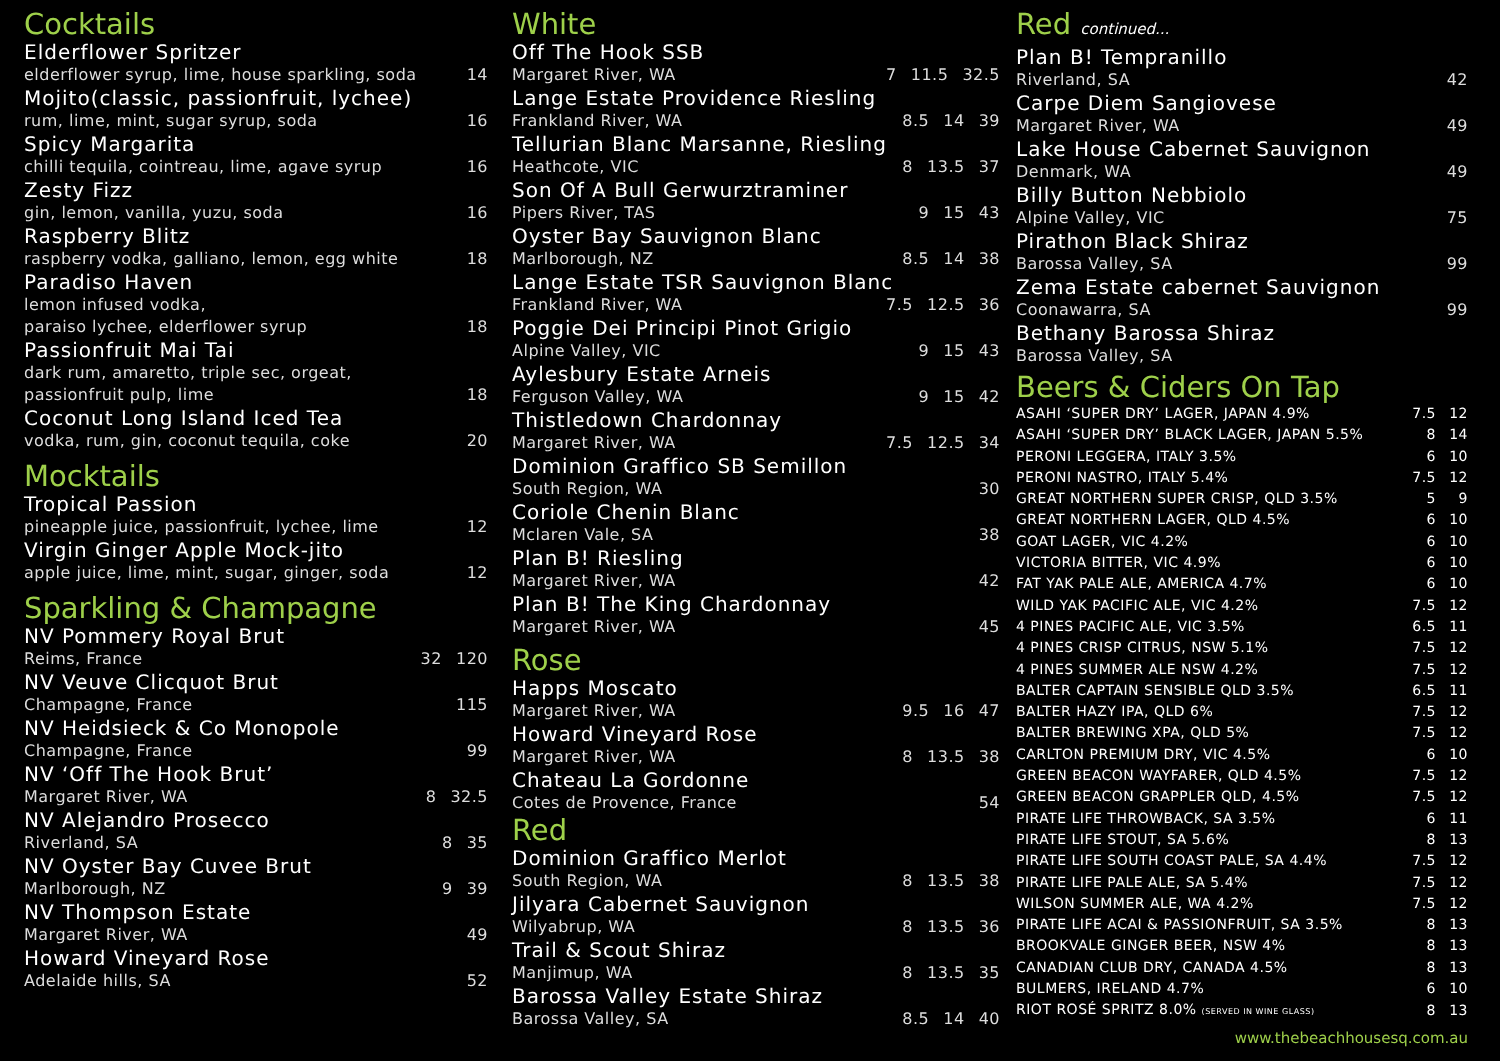Cocktails
Elderflower Spritzer
elderflower syrup, lime, house sparkling, soda 14
Mojito(classic, passionfruit, lychee)
rum, lime, mint, sugar syrup, soda 16
Spicy Margarita
chilli tequila, cointreau, lime, agave syrup 16
Zesty Fizz
gin, lemon, vanilla, yuzu, soda 16
Raspberry Blitz
raspberry vodka, galliano, lemon, egg white 18
Paradiso Haven
lemon infused vodka,
paraiso lychee, elderflower syrup
18
Passionfruit Mai Tai
dark rum, amaretto, triple sec, orgeat,
passionfruit pulp, lime
18
Coconut Long Island Iced Tea
vodka, rum, gin, coconut tequila, coke 20
Mocktails
Tropical Passion
pineapple juice, passionfruit, lychee, lime 12
Virgin Ginger Apple Mock-jito
apple juice, lime, mint, sugar, ginger, soda 12
Sparkling & Champagne
NV Pommery Royal Brut
Reims, France 32 120
NV Veuve Clicquot Brut
Champagne, France 115
NV Heidsieck & Co Monopole
Champagne, France 99
NV ‘Off The Hook Brut’
Margaret River, WA 8 32.5
NV Alejandro Prosecco
Riverland, SA 8 35
NV Oyster Bay Cuvee Brut
Marlborough, NZ 9 39
NV Thompson Estate
Margaret River, WA 49
Howard Vineyard Rose
Adelaide hills, SA 52
White
Off The Hook SSB
Margaret River, WA 7 11.5 32.5
Lange Estate Providence Riesling
Frankland River, WA 8.5 14 39
Tellurian Blanc Marsanne, Riesling
Heathcote, VIC 8 13.5 37
Son Of A Bull Gerwurztraminer
Pipers River, TAS 9 15 43
Oyster Bay Sauvignon Blanc
Marlborough, NZ 8.5 14 38
Lange Estate TSR Sauvignon Blanc
Frankland River, WA 7.5 12.5 36
Poggie Dei Principi Pinot Grigio
Alpine Valley, VIC 9 15 43
Aylesbury Estate Arneis
Ferguson Valley, WA 9 15 42
Thistledown Chardonnay
Margaret River, WA 7.5 12.5 34
Dominion Graffico SB Semillon
South Region, WA 30
Coriole Chenin Blanc
Mclaren Vale, SA 38
Plan B! Riesling
Margaret River, WA 42
Plan B! The King Chardonnay
Margaret River, WA 45
Rose
Happs Moscato
Margaret River, WA 9.5 16 47
Howard Vineyard Rose
Margaret River, WA 8 13.5 38
Chateau La Gordonne
Cotes de Provence, France 54
Red
Dominion Graffico Merlot
South Region, WA 8 13.5 38
Jilyara Cabernet Sauvignon
Wilyabrup, WA 8 13.5 36
Trail & Scout Shiraz
Manjimup, WA 8 13.5 35
Barossa Valley Estate Shiraz
Barossa Valley, SA 8.5 14 40
Red continued...
Plan B! Tempranillo
Riverland, SA 42
Carpe Diem Sangiovese
Margaret River, WA 49
Lake House Cabernet Sauvignon
Denmark, WA 49
Billy Button Nebbiolo
Alpine Valley, VIC 75
Pirathon Black Shiraz
Barossa Valley, SA 99
Zema Estate cabernet Sauvignon
Coonawarra, SA 99
Bethany Barossa Shiraz
Barossa Valley, SA
Beers & Ciders On Tap
| ASAHI ‘SUPER DRY’ LAGER, JAPAN 4.9% | 7.5 | 12 |
| ASAHI ‘SUPER DRY’ BLACK LAGER, JAPAN 5.5% | 8 | 14 |
| PERONI LEGGERA, ITALY 3.5% | 6 | 10 |
| PERONI NASTRO, ITALY 5.4% | 7.5 | 12 |
| GREAT NORTHERN SUPER CRISP, QLD 3.5% | 5 | 9 |
| GREAT NORTHERN LAGER, QLD 4.5% | 6 | 10 |
| GOAT LAGER, VIC 4.2% | 6 | 10 |
| VICTORIA BITTER, VIC 4.9% | 6 | 10 |
| FAT YAK PALE ALE, AMERICA 4.7% | 6 | 10 |
| WILD YAK PACIFIC ALE, VIC 4.2% | 7.5 | 12 |
| 4 PINES PACIFIC ALE, VIC 3.5% | 6.5 | 11 |
| 4 PINES CRISP CITRUS, NSW 5.1% | 7.5 | 12 |
| 4 PINES SUMMER ALE NSW 4.2% | 7.5 | 12 |
| BALTER CAPTAIN SENSIBLE QLD 3.5% | 6.5 | 11 |
| BALTER HAZY IPA, QLD 6% | 7.5 | 12 |
| BALTER BREWING XPA, QLD 5% | 7.5 | 12 |
| CARLTON PREMIUM DRY, VIC 4.5% | 6 | 10 |
| GREEN BEACON WAYFARER, QLD 4.5% | 7.5 | 12 |
| GREEN BEACON GRAPPLER QLD, 4.5% | 7.5 | 12 |
| PIRATE LIFE THROWBACK, SA 3.5% | 6 | 11 |
| PIRATE LIFE STOUT, SA 5.6% | 8 | 13 |
| PIRATE LIFE SOUTH COAST PALE, SA 4.4% | 7.5 | 12 |
| PIRATE LIFE PALE ALE, SA 5.4% | 7.5 | 12 |
| WILSON SUMMER ALE, WA 4.2% | 7.5 | 12 |
| PIRATE LIFE ACAI & PASSIONFRUIT, SA 3.5% | 8 | 13 |
| BROOKVALE GINGER BEER, NSW 4% | 8 | 13 |
| CANADIAN CLUB DRY, CANADA 4.5% | 8 | 13 |
| BULMERS, IRELAND 4.7% | 6 | 10 |
| RIOT ROSÉ SPRITZ 8.0% (SERVED IN WINE GLASS) | 8 | 13 |
www.thebeachhousesq.com.au